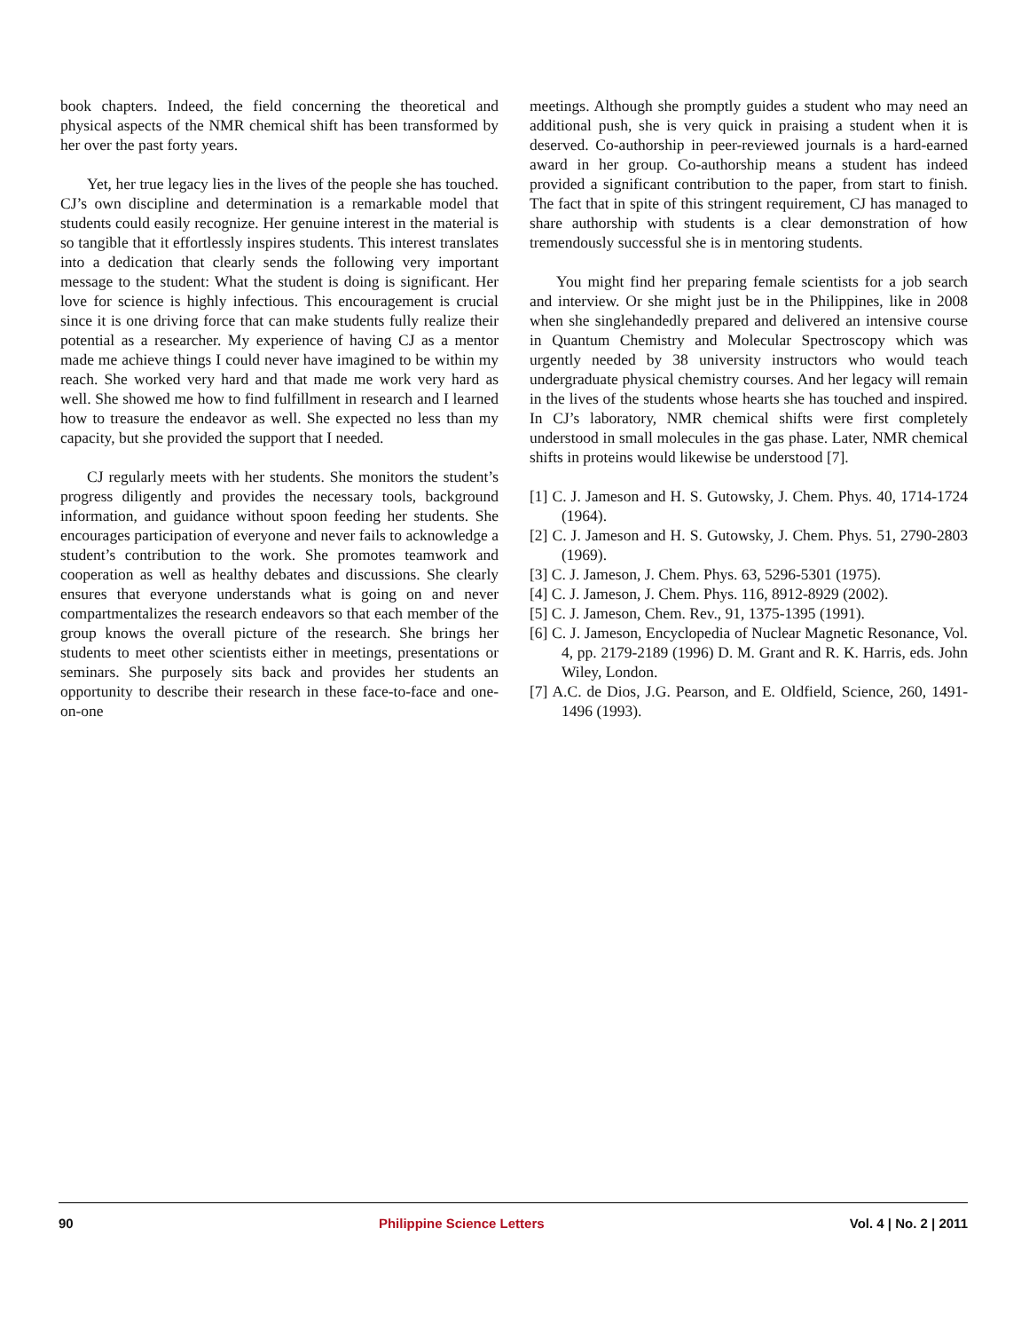book chapters. Indeed, the field concerning the theoretical and physical aspects of the NMR chemical shift has been transformed by her over the past forty years.
Yet, her true legacy lies in the lives of the people she has touched. CJ’s own discipline and determination is a remarkable model that students could easily recognize. Her genuine interest in the material is so tangible that it effortlessly inspires students. This interest translates into a dedication that clearly sends the following very important message to the student: What the student is doing is significant. Her love for science is highly infectious. This encouragement is crucial since it is one driving force that can make students fully realize their potential as a researcher. My experience of having CJ as a mentor made me achieve things I could never have imagined to be within my reach. She worked very hard and that made me work very hard as well. She showed me how to find fulfillment in research and I learned how to treasure the endeavor as well. She expected no less than my capacity, but she provided the support that I needed.
CJ regularly meets with her students. She monitors the student’s progress diligently and provides the necessary tools, background information, and guidance without spoon feeding her students. She encourages participation of everyone and never fails to acknowledge a student’s contribution to the work. She promotes teamwork and cooperation as well as healthy debates and discussions. She clearly ensures that everyone understands what is going on and never compartmentalizes the research endeavors so that each member of the group knows the overall picture of the research. She brings her students to meet other scientists either in meetings, presentations or seminars. She purposely sits back and provides her students an opportunity to describe their research in these face-to-face and one-on-one
meetings. Although she promptly guides a student who may need an additional push, she is very quick in praising a student when it is deserved. Co-authorship in peer-reviewed journals is a hard-earned award in her group. Co-authorship means a student has indeed provided a significant contribution to the paper, from start to finish. The fact that in spite of this stringent requirement, CJ has managed to share authorship with students is a clear demonstration of how tremendously successful she is in mentoring students.
You might find her preparing female scientists for a job search and interview. Or she might just be in the Philippines, like in 2008 when she singlehandedly prepared and delivered an intensive course in Quantum Chemistry and Molecular Spectroscopy which was urgently needed by 38 university instructors who would teach undergraduate physical chemistry courses. And her legacy will remain in the lives of the students whose hearts she has touched and inspired. In CJ’s laboratory, NMR chemical shifts were first completely understood in small molecules in the gas phase. Later, NMR chemical shifts in proteins would likewise be understood [7].
[1] C. J. Jameson and H. S. Gutowsky, J. Chem. Phys. 40, 1714-1724 (1964).
[2] C. J. Jameson and H. S. Gutowsky, J. Chem. Phys. 51, 2790-2803 (1969).
[3] C. J. Jameson, J. Chem. Phys. 63, 5296-5301 (1975).
[4] C. J. Jameson, J. Chem. Phys. 116, 8912-8929 (2002).
[5] C. J. Jameson, Chem. Rev., 91, 1375-1395 (1991).
[6] C. J. Jameson, Encyclopedia of Nuclear Magnetic Resonance, Vol. 4, pp. 2179-2189 (1996) D. M. Grant and R. K. Harris, eds. John Wiley, London.
[7] A.C. de Dios, J.G. Pearson, and E. Oldfield, Science, 260, 1491-1496 (1993).
90 Philippine Science Letters Vol. 4 | No. 2 | 2011